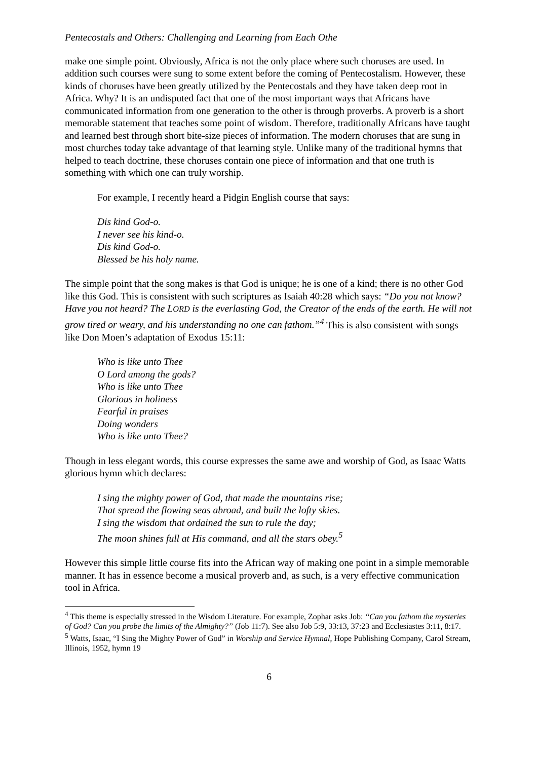Pentecostals and Others: Challenging and Learning from Each Othe
make one simple point. Obviously, Africa is not the only place where such choruses are used. In addition such courses were sung to some extent before the coming of Pentecostalism. However, these kinds of choruses have been greatly utilized by the Pentecostals and they have taken deep root in Africa. Why? It is an undisputed fact that one of the most important ways that Africans have communicated information from one generation to the other is through proverbs. A proverb is a short memorable statement that teaches some point of wisdom. Therefore, traditionally Africans have taught and learned best through short bite-size pieces of information. The modern choruses that are sung in most churches today take advantage of that learning style. Unlike many of the traditional hymns that helped to teach doctrine, these choruses contain one piece of information and that one truth is something with which one can truly worship.
For example, I recently heard a Pidgin English course that says:
Dis kind God-o.
I never see his kind-o.
Dis kind God-o.
Blessed be his holy name.
The simple point that the song makes is that God is unique; he is one of a kind; there is no other God like this God. This is consistent with such scriptures as Isaiah 40:28 which says: “Do you not know? Have you not heard? The LORD is the everlasting God, the Creator of the ends of the earth. He will not grow tired or weary, and his understanding no one can fathom.”<sup>4</sup> This is also consistent with songs like Don Moen’s adaptation of Exodus 15:11:
Who is like unto Thee
O Lord among the gods?
Who is like unto Thee
Glorious in holiness
Fearful in praises
Doing wonders
Who is like unto Thee?
Though in less elegant words, this course expresses the same awe and worship of God, as Isaac Watts glorious hymn which declares:
I sing the mighty power of God, that made the mountains rise;
That spread the flowing seas abroad, and built the lofty skies.
I sing the wisdom that ordained the sun to rule the day;
The moon shines full at His command, and all the stars obey.<sup>5</sup>
However this simple little course fits into the African way of making one point in a simple memorable manner. It has in essence become a musical proverb and, as such, is a very effective communication tool in Africa.
<sup>4</sup> This theme is especially stressed in the Wisdom Literature. For example, Zophar asks Job: “Can you fathom the mysteries of God? Can you probe the limits of the Almighty?” (Job 11:7). See also Job 5:9, 33:13, 37:23 and Ecclesiastes 3:11, 8:17.
<sup>5</sup> Watts, Isaac, “I Sing the Mighty Power of God” in Worship and Service Hymnal, Hope Publishing Company, Carol Stream, Illinois, 1952, hymn 19
6